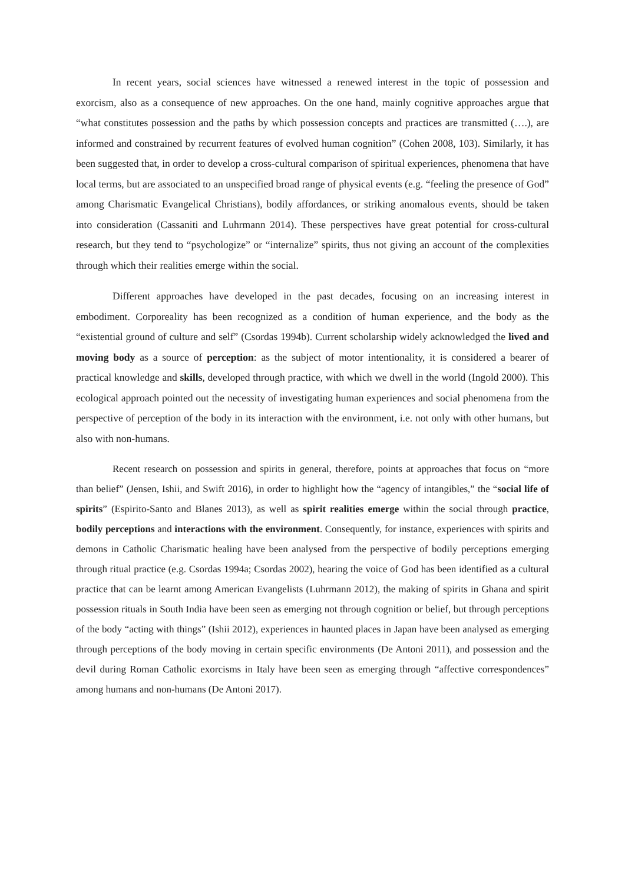In recent years, social sciences have witnessed a renewed interest in the topic of possession and exorcism, also as a consequence of new approaches. On the one hand, mainly cognitive approaches argue that “what constitutes possession and the paths by which possession concepts and practices are transmitted (….), are informed and constrained by recurrent features of evolved human cognition” (Cohen 2008, 103). Similarly, it has been suggested that, in order to develop a cross-cultural comparison of spiritual experiences, phenomena that have local terms, but are associated to an unspecified broad range of physical events (e.g. “feeling the presence of God” among Charismatic Evangelical Christians), bodily affordances, or striking anomalous events, should be taken into consideration (Cassaniti and Luhrmann 2014). These perspectives have great potential for cross-cultural research, but they tend to “psychologize” or “internalize” spirits, thus not giving an account of the complexities through which their realities emerge within the social.
Different approaches have developed in the past decades, focusing on an increasing interest in embodiment. Corporeality has been recognized as a condition of human experience, and the body as the “existential ground of culture and self” (Csordas 1994b). Current scholarship widely acknowledged the lived and moving body as a source of perception: as the subject of motor intentionality, it is considered a bearer of practical knowledge and skills, developed through practice, with which we dwell in the world (Ingold 2000). This ecological approach pointed out the necessity of investigating human experiences and social phenomena from the perspective of perception of the body in its interaction with the environment, i.e. not only with other humans, but also with non-humans.
Recent research on possession and spirits in general, therefore, points at approaches that focus on “more than belief” (Jensen, Ishii, and Swift 2016), in order to highlight how the “agency of intangibles,” the “social life of spirits” (Espirito-Santo and Blanes 2013), as well as spirit realities emerge within the social through practice, bodily perceptions and interactions with the environment. Consequently, for instance, experiences with spirits and demons in Catholic Charismatic healing have been analysed from the perspective of bodily perceptions emerging through ritual practice (e.g. Csordas 1994a; Csordas 2002), hearing the voice of God has been identified as a cultural practice that can be learnt among American Evangelists (Luhrmann 2012), the making of spirits in Ghana and spirit possession rituals in South India have been seen as emerging not through cognition or belief, but through perceptions of the body “acting with things” (Ishii 2012), experiences in haunted places in Japan have been analysed as emerging through perceptions of the body moving in certain specific environments (De Antoni 2011), and possession and the devil during Roman Catholic exorcisms in Italy have been seen as emerging through “affective correspondences” among humans and non-humans (De Antoni 2017).